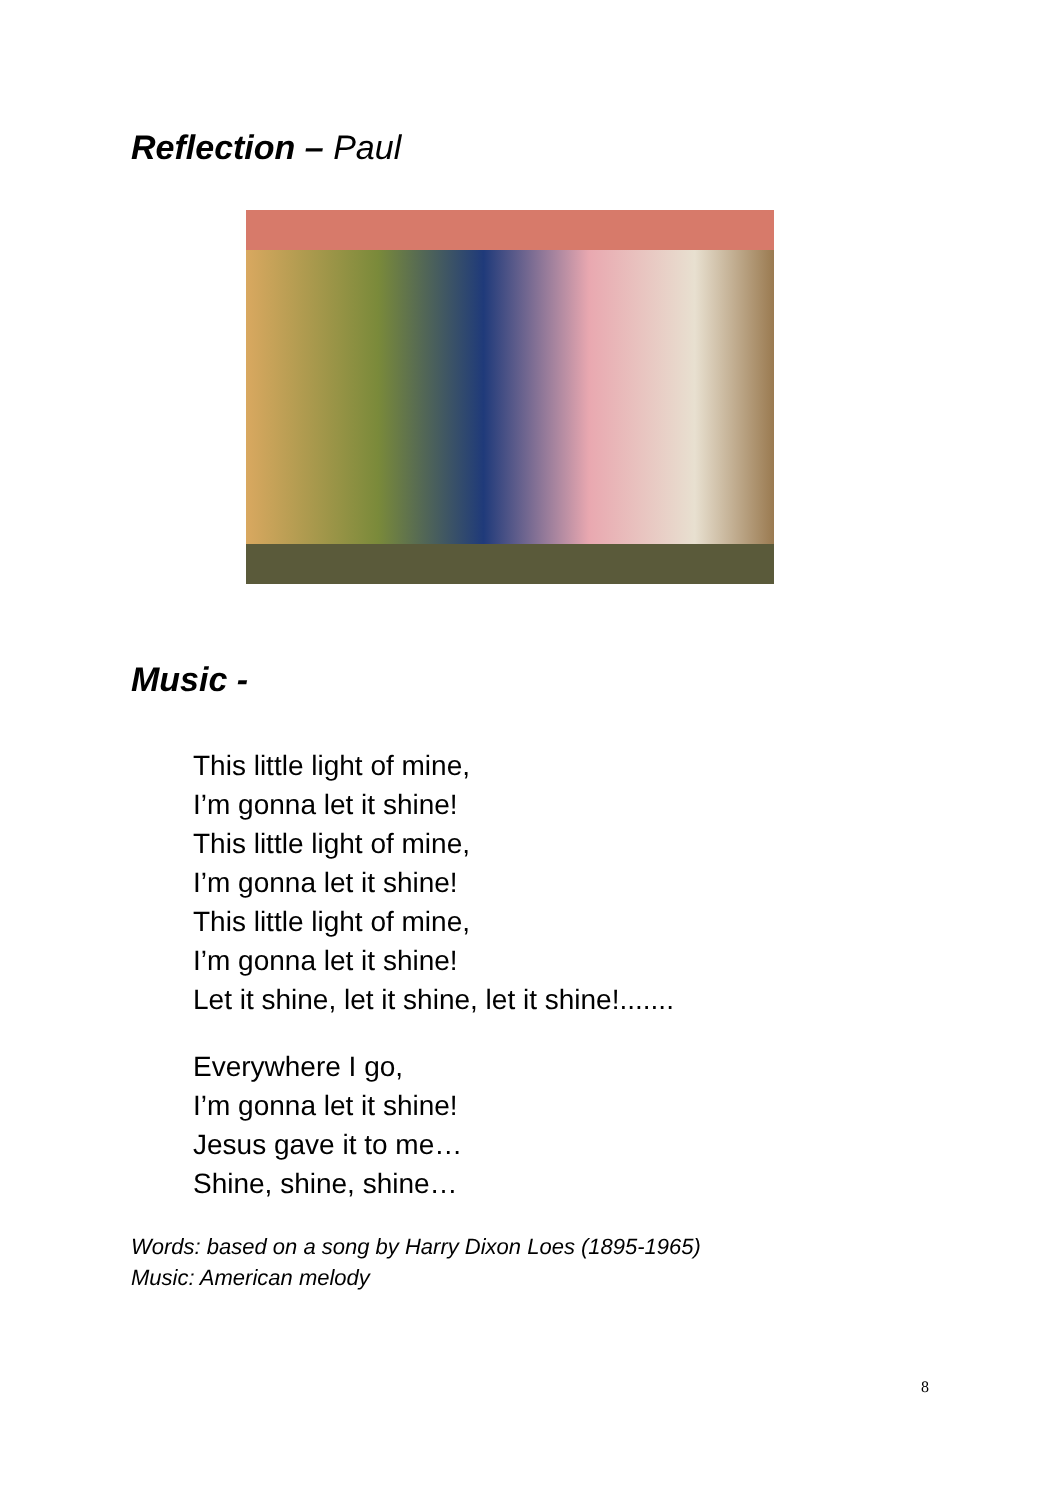Reflection – Paul
Music -
This little light of mine,
I’m gonna let it shine!
This little light of mine,
I’m gonna let it shine!
This little light of mine,
I’m gonna let it shine!
Let it shine, let it shine, let it shine!.......
Everywhere I go,
I’m gonna let it shine!
Jesus gave it to me…
Shine, shine, shine…
Words: based on a song by Harry Dixon Loes (1895-1965)
Music: American melody
8